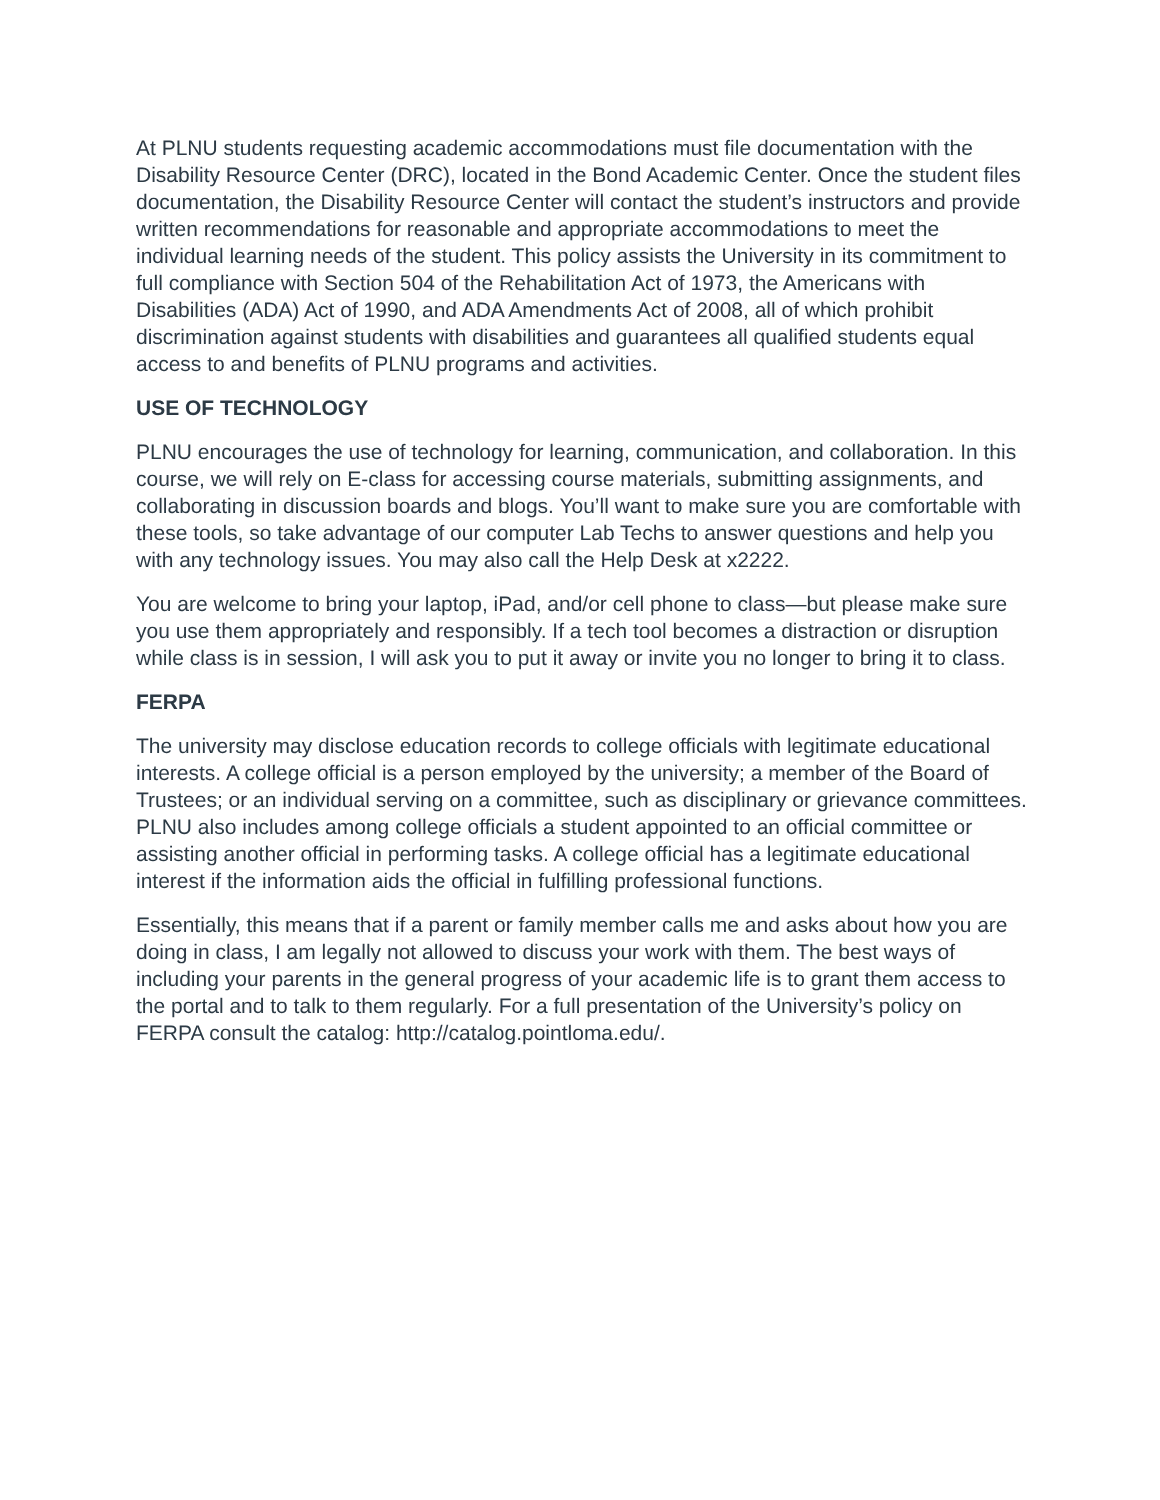At PLNU students requesting academic accommodations must file documentation with the Disability Resource Center (DRC), located in the Bond Academic Center. Once the student files documentation, the Disability Resource Center will contact the student’s instructors and provide written recommendations for reasonable and appropriate accommodations to meet the individual learning needs of the student. This policy assists the University in its commitment to full compliance with Section 504 of the Rehabilitation Act of 1973, the Americans with Disabilities (ADA) Act of 1990, and ADA Amendments Act of 2008, all of which prohibit discrimination against students with disabilities and guarantees all qualified students equal access to and benefits of PLNU programs and activities.
USE OF TECHNOLOGY
PLNU encourages the use of technology for learning, communication, and collaboration. In this course, we will rely on E-class for accessing course materials, submitting assignments, and collaborating in discussion boards and blogs. You’ll want to make sure you are comfortable with these tools, so take advantage of our computer Lab Techs to answer questions and help you with any technology issues. You may also call the Help Desk at x2222.
You are welcome to bring your laptop, iPad, and/or cell phone to class—but please make sure you use them appropriately and responsibly. If a tech tool becomes a distraction or disruption while class is in session, I will ask you to put it away or invite you no longer to bring it to class.
FERPA
The university may disclose education records to college officials with legitimate educational interests. A college official is a person employed by the university; a member of the Board of Trustees; or an individual serving on a committee, such as disciplinary or grievance committees. PLNU also includes among college officials a student appointed to an official committee or assisting another official in performing tasks. A college official has a legitimate educational interest if the information aids the official in fulfilling professional functions.
Essentially, this means that if a parent or family member calls me and asks about how you are doing in class, I am legally not allowed to discuss your work with them. The best ways of including your parents in the general progress of your academic life is to grant them access to the portal and to talk to them regularly. For a full presentation of the University’s policy on FERPA consult the catalog: http://catalog.pointloma.edu/.